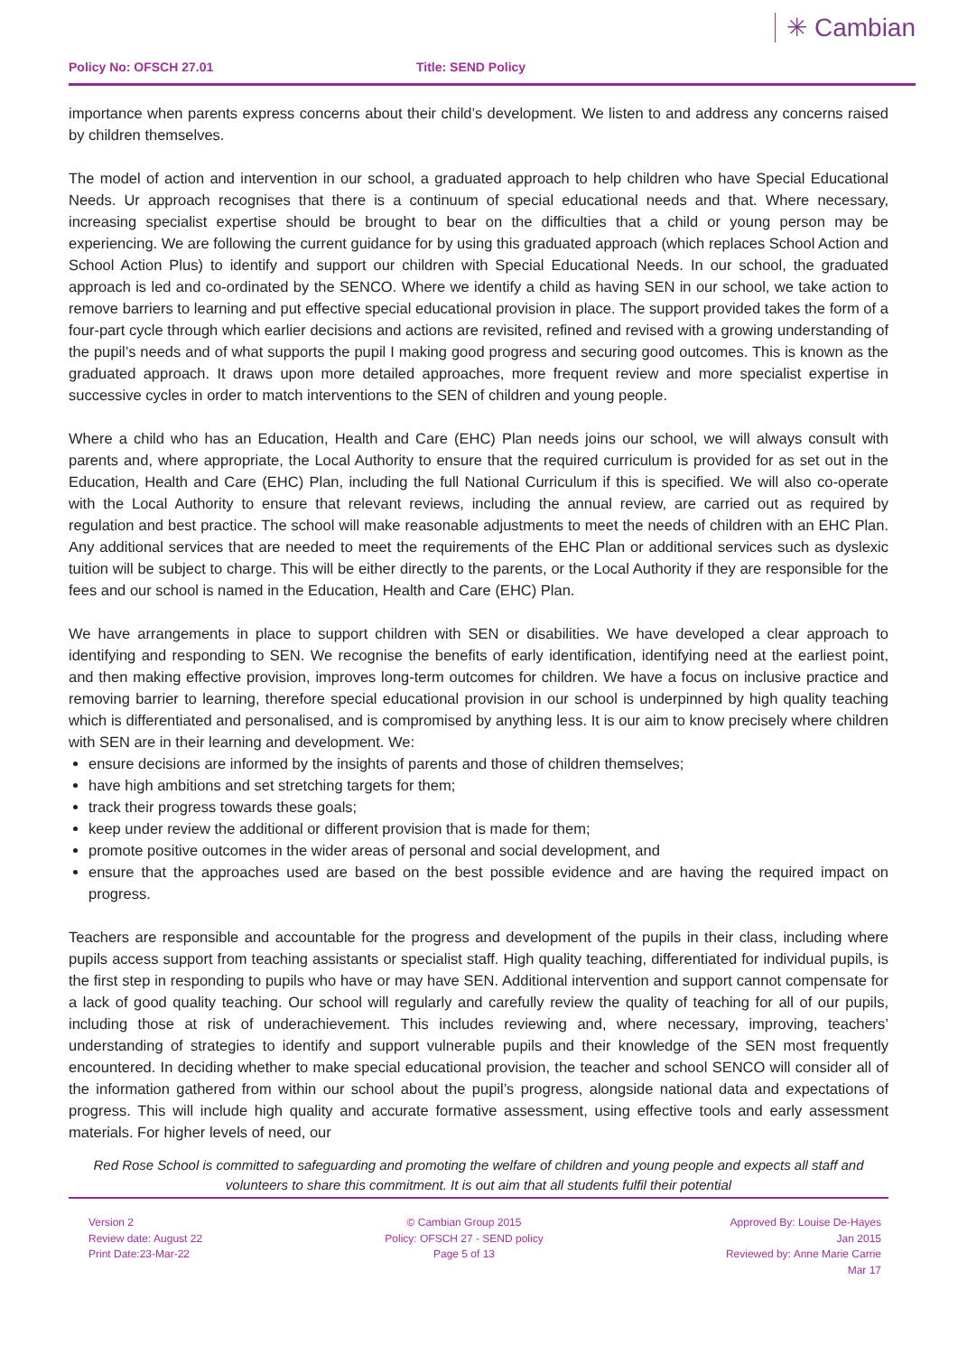Policy No: OFSCH 27.01 Title: SEND Policy
✳ Cambian
importance when parents express concerns about their child’s development. We listen to and address any concerns raised by children themselves.
The model of action and intervention in our school, a graduated approach to help children who have Special Educational Needs. Ur approach recognises that there is a continuum of special educational needs and that. Where necessary, increasing specialist expertise should be brought to bear on the difficulties that a child or young person may be experiencing. We are following the current guidance for by using this graduated approach (which replaces School Action and School Action Plus) to identify and support our children with Special Educational Needs. In our school, the graduated approach is led and co-ordinated by the SENCO. Where we identify a child as having SEN in our school, we take action to remove barriers to learning and put effective special educational provision in place. The support provided takes the form of a four-part cycle through which earlier decisions and actions are revisited, refined and revised with a growing understanding of the pupil’s needs and of what supports the pupil I making good progress and securing good outcomes. This is known as the graduated approach. It draws upon more detailed approaches, more frequent review and more specialist expertise in successive cycles in order to match interventions to the SEN of children and young people.
Where a child who has an Education, Health and Care (EHC) Plan needs joins our school, we will always consult with parents and, where appropriate, the Local Authority to ensure that the required curriculum is provided for as set out in the Education, Health and Care (EHC) Plan, including the full National Curriculum if this is specified. We will also co-operate with the Local Authority to ensure that relevant reviews, including the annual review, are carried out as required by regulation and best practice. The school will make reasonable adjustments to meet the needs of children with an EHC Plan. Any additional services that are needed to meet the requirements of the EHC Plan or additional services such as dyslexic tuition will be subject to charge. This will be either directly to the parents, or the Local Authority if they are responsible for the fees and our school is named in the Education, Health and Care (EHC) Plan.
We have arrangements in place to support children with SEN or disabilities. We have developed a clear approach to identifying and responding to SEN. We recognise the benefits of early identification, identifying need at the earliest point, and then making effective provision, improves long-term outcomes for children. We have a focus on inclusive practice and removing barrier to learning, therefore special educational provision in our school is underpinned by high quality teaching which is differentiated and personalised, and is compromised by anything less. It is our aim to know precisely where children with SEN are in their learning and development. We:
ensure decisions are informed by the insights of parents and those of children themselves;
have high ambitions and set stretching targets for them;
track their progress towards these goals;
keep under review the additional or different provision that is made for them;
promote positive outcomes in the wider areas of personal and social development, and
ensure that the approaches used are based on the best possible evidence and are having the required impact on progress.
Teachers are responsible and accountable for the progress and development of the pupils in their class, including where pupils access support from teaching assistants or specialist staff. High quality teaching, differentiated for individual pupils, is the first step in responding to pupils who have or may have SEN. Additional intervention and support cannot compensate for a lack of good quality teaching. Our school will regularly and carefully review the quality of teaching for all of our pupils, including those at risk of underachievement. This includes reviewing and, where necessary, improving, teachers’ understanding of strategies to identify and support vulnerable pupils and their knowledge of the SEN most frequently encountered. In deciding whether to make special educational provision, the teacher and school SENCO will consider all of the information gathered from within our school about the pupil’s progress, alongside national data and expectations of progress. This will include high quality and accurate formative assessment, using effective tools and early assessment materials. For higher levels of need, our
Red Rose School is committed to safeguarding and promoting the welfare of children and young people and expects all staff and volunteers to share this commitment. It is out aim that all students fulfil their potential
Version 2
Review date: August 22
Print Date:23-Mar-22
© Cambian Group 2015
Policy: OFSCH 27 - SEND policy
Page 5 of 13
Approved By: Louise De-Hayes
Jan 2015
Reviewed by: Anne Marie Carrie
Mar 17